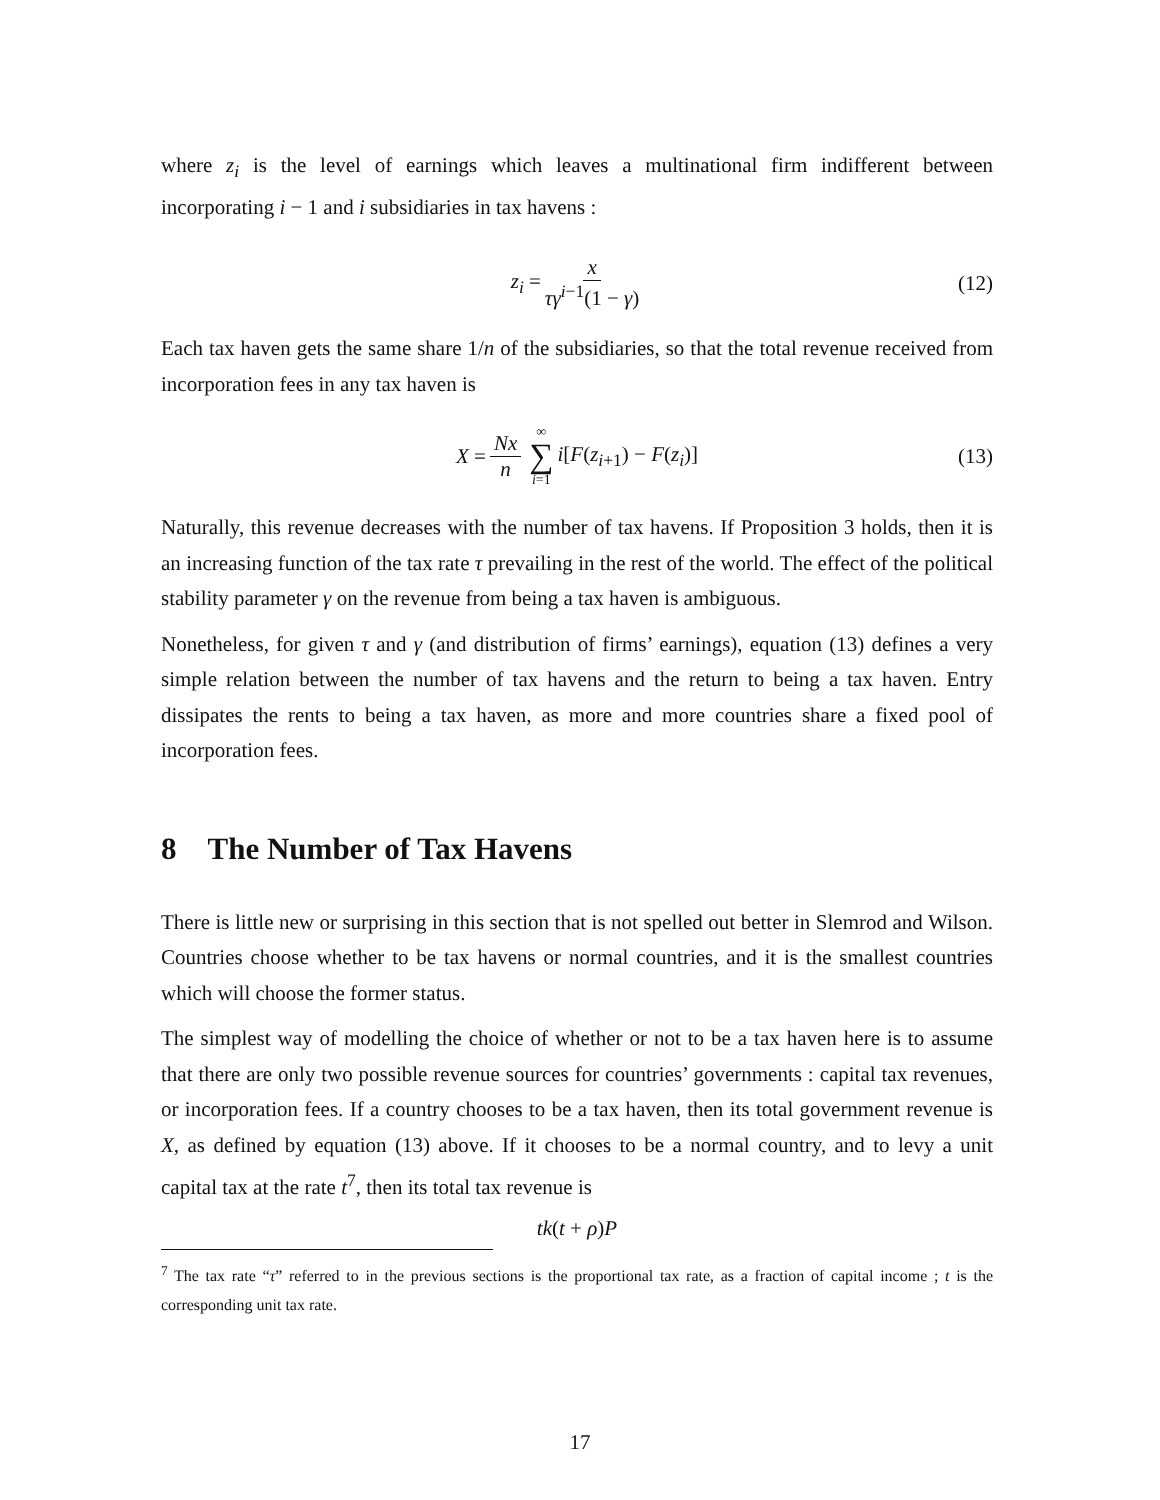where z<sub>i</sub> is the level of earnings which leaves a multinational firm indifferent between incorporating i − 1 and i subsidiaries in tax havens :
z<sub>i</sub> = x τγ<sup>i−1</sup>(1 − γ) (12)
Each tax haven gets the same share 1/n of the subsidiaries, so that the total revenue received from incorporation fees in any tax haven is
X = Nx n ∞ ∑ i=1 i[F(z<sub>i+1</sub>) − F(z<sub>i</sub>)] (13)
Naturally, this revenue decreases with the number of tax havens. If Proposition 3 holds, then it is an increasing function of the tax rate τ prevailing in the rest of the world. The effect of the political stability parameter γ on the revenue from being a tax haven is ambiguous.
Nonetheless, for given τ and γ (and distribution of firms’ earnings), equation (13) defines a very simple relation between the number of tax havens and the return to being a tax haven. Entry dissipates the rents to being a tax haven, as more and more countries share a fixed pool of incorporation fees.
8 The Number of Tax Havens
There is little new or surprising in this section that is not spelled out better in Slemrod and Wilson. Countries choose whether to be tax havens or normal countries, and it is the smallest countries which will choose the former status.
The simplest way of modelling the choice of whether or not to be a tax haven here is to assume that there are only two possible revenue sources for countries’ governments : capital tax revenues, or incorporation fees. If a country chooses to be a tax haven, then its total government revenue is X, as defined by equation (13) above. If it chooses to be a normal country, and to levy a unit capital tax at the rate t<sup>7</sup>, then its total tax revenue is
tk(t + ρ)P
<sup>7</sup> The tax rate “τ” referred to in the previous sections is the proportional tax rate, as a fraction of capital income ; t is the corresponding unit tax rate.
17